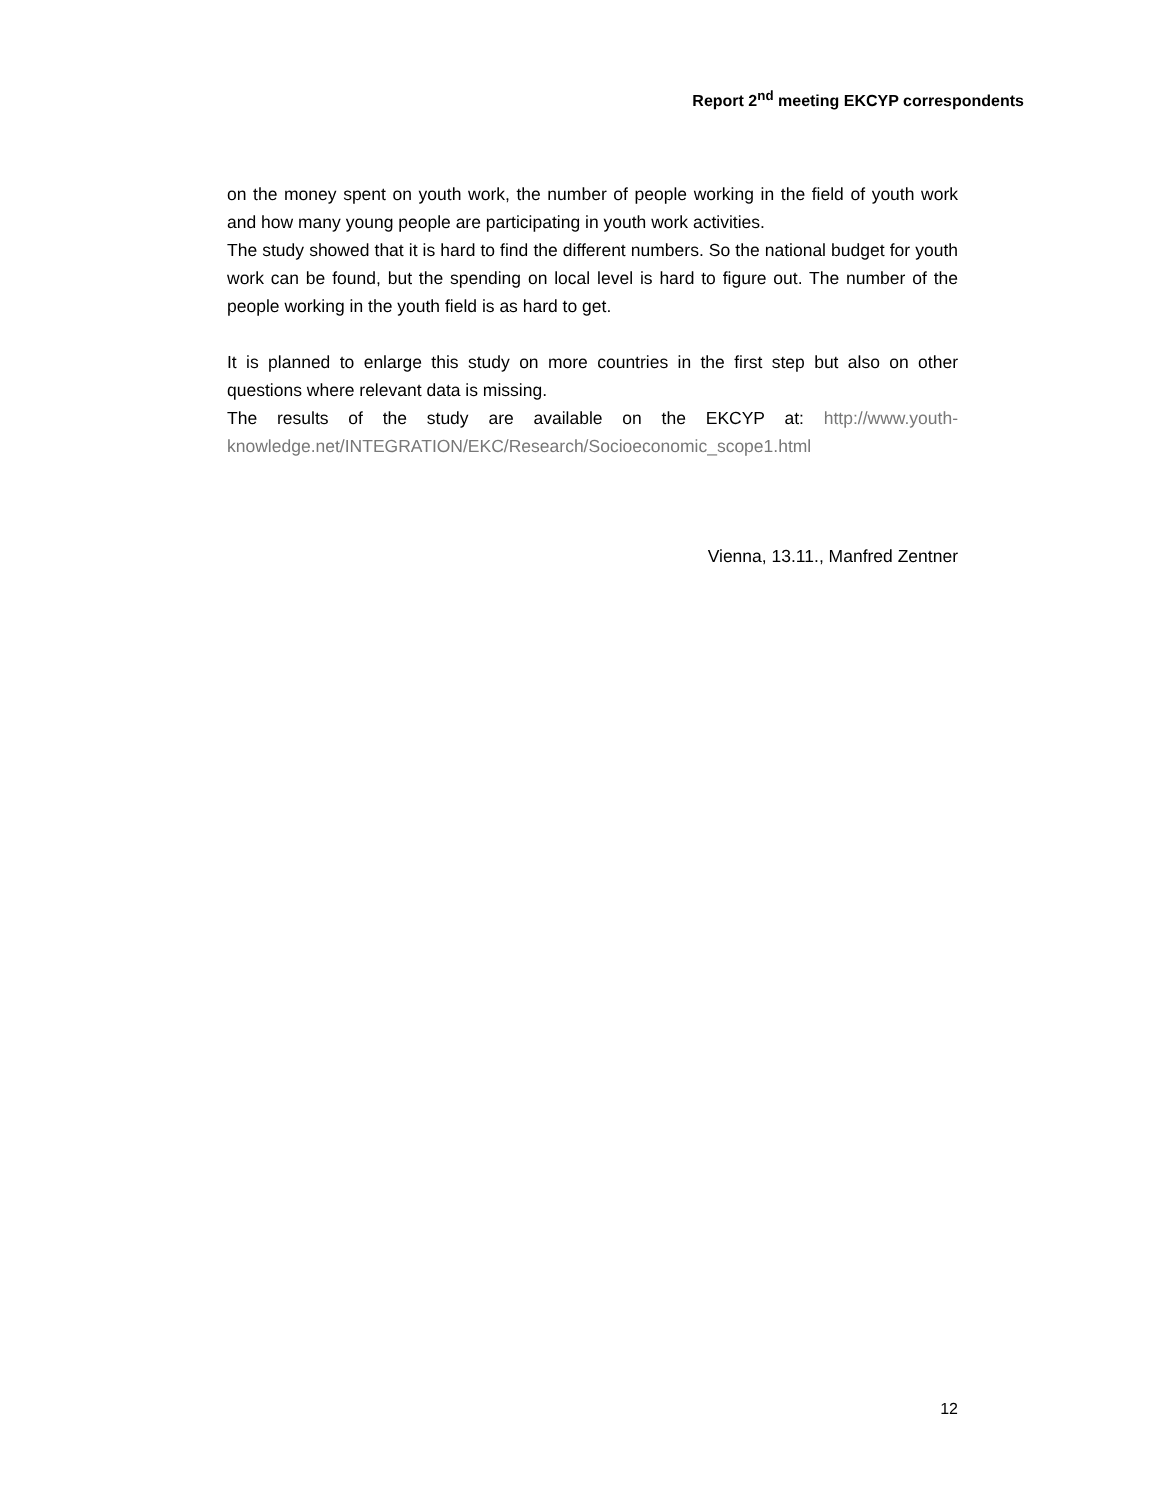Report 2<sup>nd</sup> meeting EKCYP correspondents
on the money spent on youth work, the number of people working in the field of youth work and how many young people are participating in youth work activities.
The study showed that it is hard to find the different numbers. So the national budget for youth work can be found, but the spending on local level is hard to figure out. The number of the people working in the youth field is as hard to get.
It is planned to enlarge this study on more countries in the first step but also on other questions where relevant data is missing.
The results of the study are available on the EKCYP at: http://www.youth-knowledge.net/INTEGRATION/EKC/Research/Socioeconomic_scope1.html
Vienna, 13.11., Manfred Zentner
12